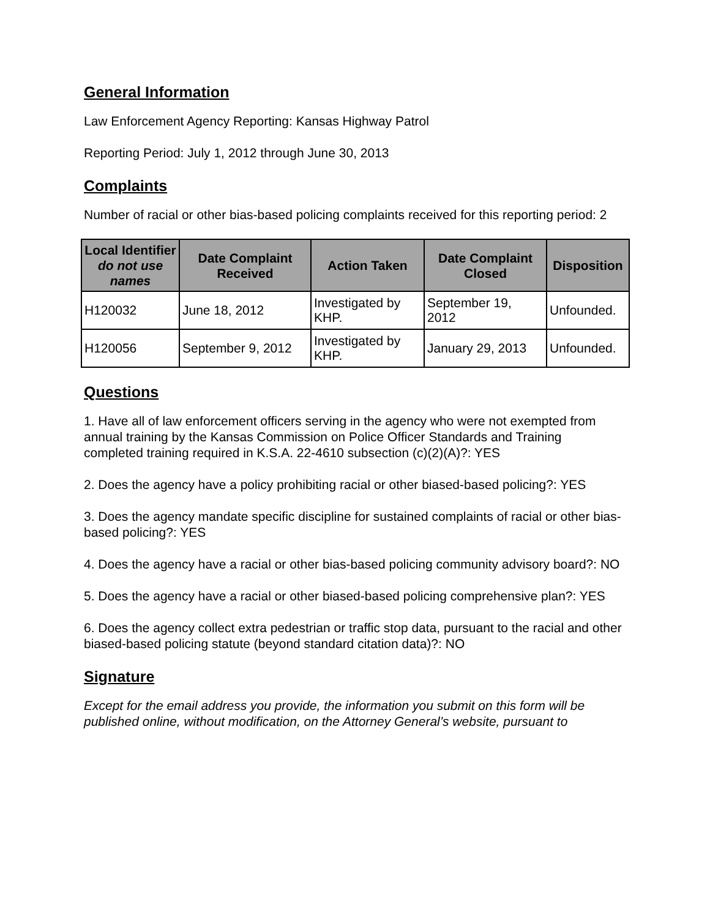General Information
Law Enforcement Agency Reporting: Kansas Highway Patrol
Reporting Period: July 1, 2012 through June 30, 2013
Complaints
Number of racial or other bias-based policing complaints received for this reporting period: 2
| Local Identifier do not use names | Date Complaint Received | Action Taken | Date Complaint Closed | Disposition |
| --- | --- | --- | --- | --- |
| H120032 | June 18, 2012 | Investigated by KHP. | September 19, 2012 | Unfounded. |
| H120056 | September 9, 2012 | Investigated by KHP. | January 29, 2013 | Unfounded. |
Questions
1. Have all of law enforcement officers serving in the agency who were not exempted from annual training by the Kansas Commission on Police Officer Standards and Training completed training required in K.S.A. 22-4610 subsection (c)(2)(A)?: YES
2. Does the agency have a policy prohibiting racial or other biased-based policing?: YES
3. Does the agency mandate specific discipline for sustained complaints of racial or other bias-based policing?: YES
4. Does the agency have a racial or other bias-based policing community advisory board?: NO
5. Does the agency have a racial or other biased-based policing comprehensive plan?: YES
6. Does the agency collect extra pedestrian or traffic stop data, pursuant to the racial and other biased-based policing statute (beyond standard citation data)?: NO
Signature
Except for the email address you provide, the information you submit on this form will be published online, without modification, on the Attorney General’s website, pursuant to